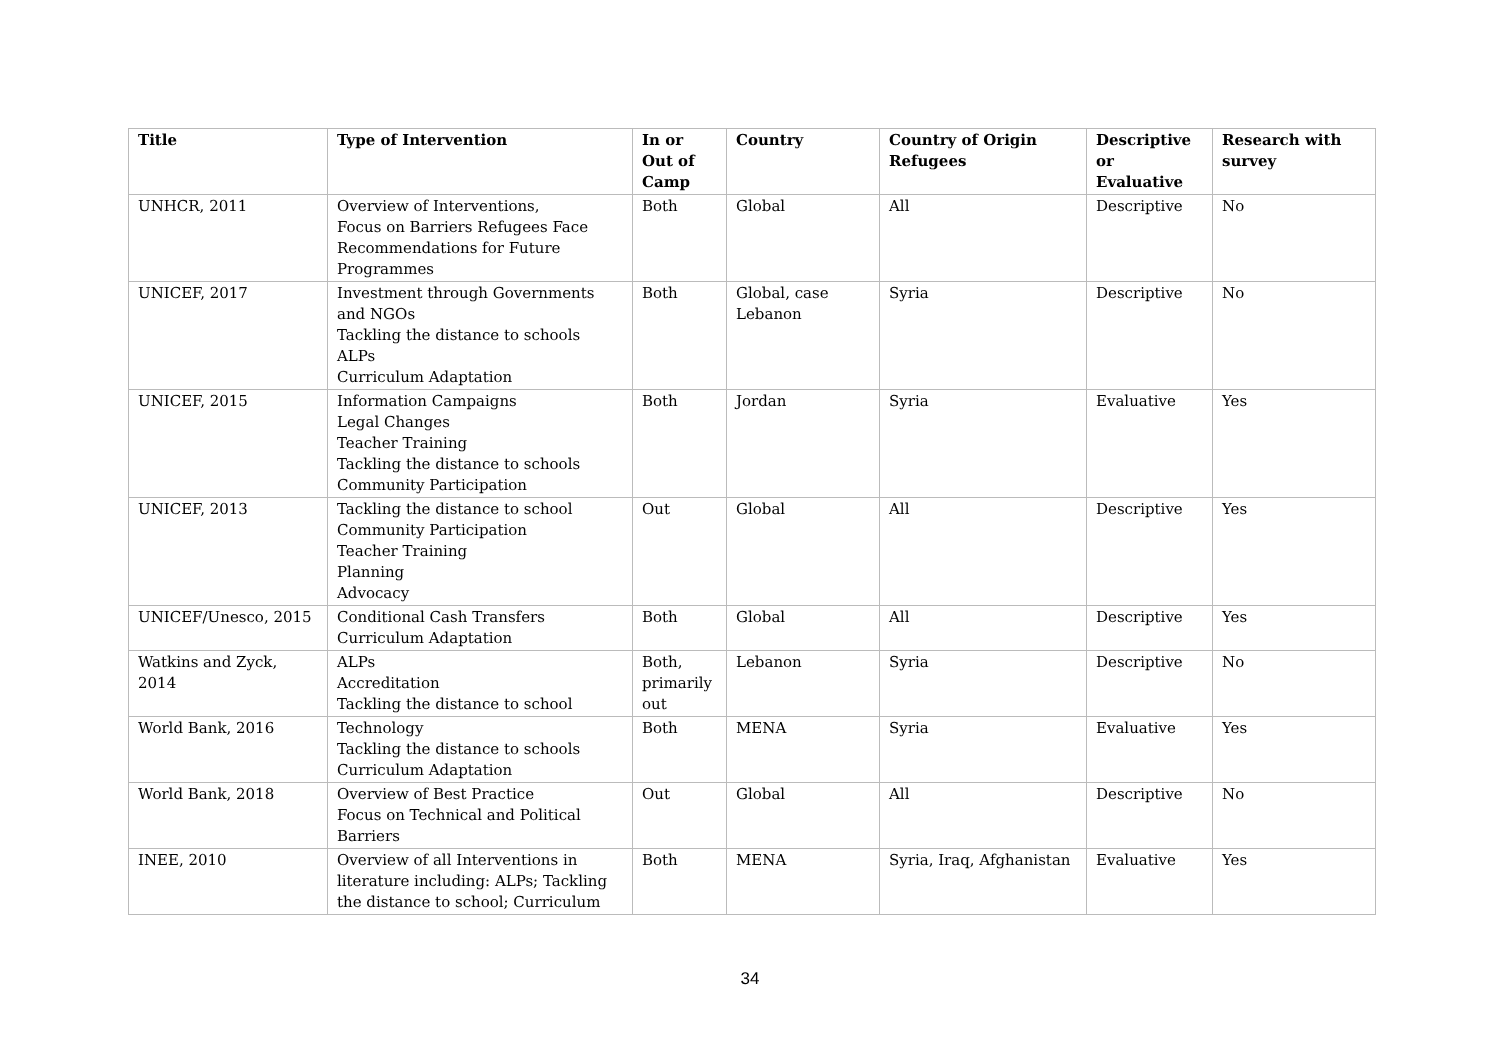| Title | Type of Intervention | In or Out of Camp | Country | Country of Origin Refugees | Descriptive or Evaluative | Research with survey |
| --- | --- | --- | --- | --- | --- | --- |
| UNHCR, 2011 | Overview of Interventions, Focus on Barriers Refugees Face Recommendations for Future Programmes | Both | Global | All | Descriptive | No |
| UNICEF, 2017 | Investment through Governments and NGOs Tackling the distance to schools ALPs Curriculum Adaptation | Both | Global, case Lebanon | Syria | Descriptive | No |
| UNICEF, 2015 | Information Campaigns Legal Changes Teacher Training Tackling the distance to schools Community Participation | Both | Jordan | Syria | Evaluative | Yes |
| UNICEF, 2013 | Tackling the distance to school Community Participation Teacher Training Planning Advocacy | Out | Global | All | Descriptive | Yes |
| UNICEF/Unesco, 2015 | Conditional Cash Transfers Curriculum Adaptation | Both | Global | All | Descriptive | Yes |
| Watkins and Zyck, 2014 | ALPs Accreditation Tackling the distance to school | Both, primarily out | Lebanon | Syria | Descriptive | No |
| World Bank, 2016 | Technology Tackling the distance to schools Curriculum Adaptation | Both | MENA | Syria | Evaluative | Yes |
| World Bank, 2018 | Overview of Best Practice Focus on Technical and Political Barriers | Out | Global | All | Descriptive | No |
| INEE, 2010 | Overview of all Interventions in literature including: ALPs; Tackling the distance to school; Curriculum | Both | MENA | Syria, Iraq, Afghanistan | Evaluative | Yes |
34